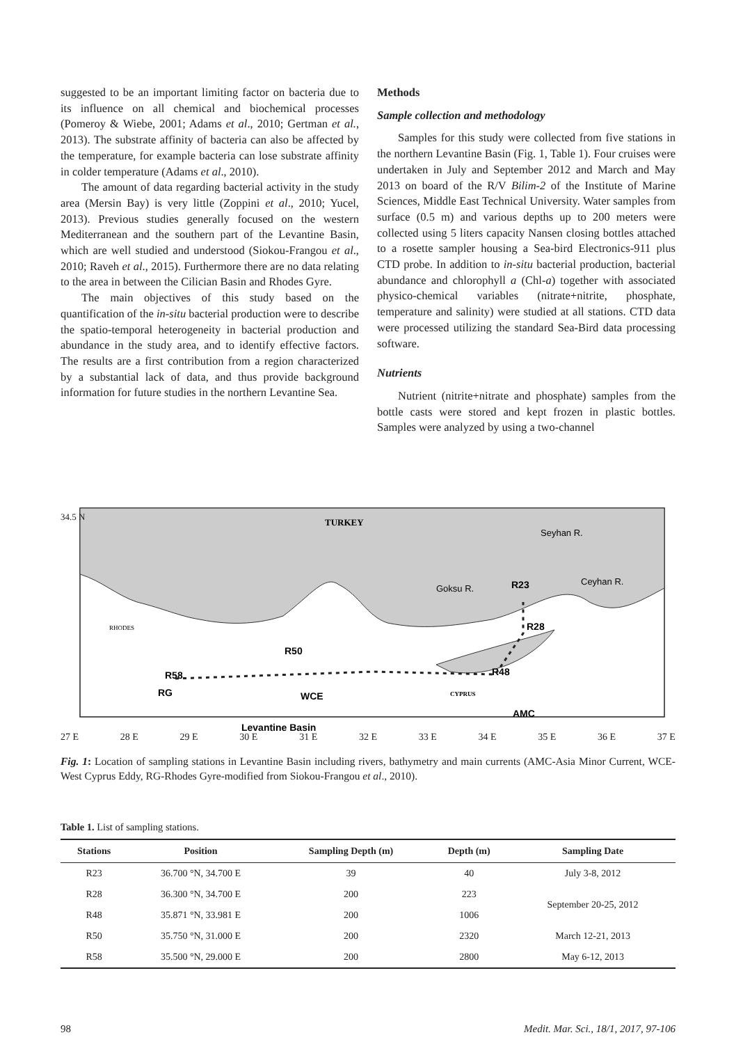suggested to be an important limiting factor on bacteria due to its influence on all chemical and biochemical processes (Pomeroy & Wiebe, 2001; Adams et al., 2010; Gertman et al., 2013). The substrate affinity of bacteria can also be affected by the temperature, for example bacteria can lose substrate affinity in colder temperature (Adams et al., 2010).
The amount of data regarding bacterial activity in the study area (Mersin Bay) is very little (Zoppini et al., 2010; Yucel, 2013). Previous studies generally focused on the western Mediterranean and the southern part of the Levantine Basin, which are well studied and understood (Siokou-Frangou et al., 2010; Raveh et al., 2015). Furthermore there are no data relating to the area in between the Cilician Basin and Rhodes Gyre.
The main objectives of this study based on the quantification of the in-situ bacterial production were to describe the spatio-temporal heterogeneity in bacterial production and abundance in the study area, and to identify effective factors. The results are a first contribution from a region characterized by a substantial lack of data, and thus provide background information for future studies in the northern Levantine Sea.
Methods
Sample collection and methodology
Samples for this study were collected from five stations in the northern Levantine Basin (Fig. 1, Table 1). Four cruises were undertaken in July and September 2012 and March and May 2013 on board of the R/V Bilim-2 of the Institute of Marine Sciences, Middle East Technical University. Water samples from surface (0.5 m) and various depths up to 200 meters were collected using 5 liters capacity Nansen closing bottles attached to a rosette sampler housing a Sea-bird Electronics-911 plus CTD probe. In addition to in-situ bacterial production, bacterial abundance and chlorophyll a (Chl-a) together with associated physico-chemical variables (nitrate+nitrite, phosphate, temperature and salinity) were studied at all stations. CTD data were processed utilizing the standard Sea-Bird data processing software.
Nutrients
Nutrient (nitrite+nitrate and phosphate) samples from the bottle casts were stored and kept frozen in plastic bottles. Samples were analyzed by using a two-channel
TURKEY
Seyhan R.
Ceyhan R.
Goksu R.
R23
R28
R48
R50
R58
WCE
RG
AMC
CYPRUS
RHODES
Levantine Basin
27 E 28 E 29 E 30 E 31 E 32 E 33 E 34 E 35 E 36 E 37 E
34.5 N
Fig. 1: Location of sampling stations in Levantine Basin including rivers, bathymetry and main currents (AMC-Asia Minor Current, WCE-West Cyprus Eddy, RG-Rhodes Gyre-modified from Siokou-Frangou et al., 2010).
Table 1. List of sampling stations.
| Stations | Position | Sampling Depth (m) | Depth (m) | Sampling Date |
| --- | --- | --- | --- | --- |
| R23 | 36.700 °N, 34.700 E | 39 | 40 | July 3-8, 2012 |
| R28 | 36.300 °N, 34.700 E | 200 | 223 | September 20-25, 2012 |
| R48 | 35.871 °N, 33.981 E | 200 | 1006 | |
| R50 | 35.750 °N, 31.000 E | 200 | 2320 | March 12-21, 2013 |
| R58 | 35.500 °N, 29.000 E | 200 | 2800 | May 6-12, 2013 |
98 Medit. Mar. Sci., 18/1, 2017, 97-106